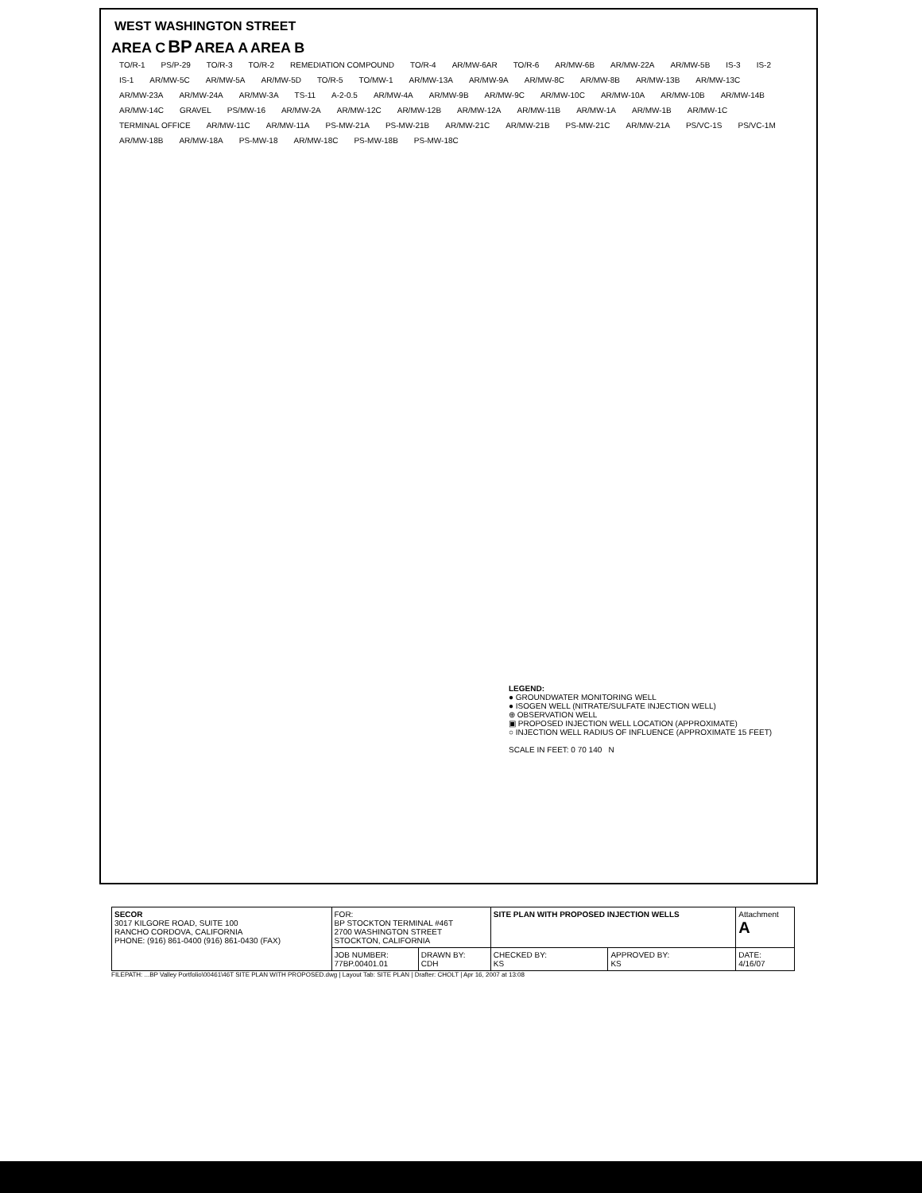WEST WASHINGTON STREET
AREA C BP AREA A AREA B
TO/R-1 PS/P-29 TO/R-3 TO/R-2 REMEDIATION COMPOUND TO/R-4 AR/MW-6AR TO/R-6 AR/MW-6B AR/MW-22A AR/MW-5B IS-3 IS-2 IS-1 AR/MW-5C AR/MW-5A AR/MW-5D TO/R-5 TO/MW-1 AR/MW-13A AR/MW-9A AR/MW-8C AR/MW-8B AR/MW-13B AR/MW-13C AR/MW-23A AR/MW-24A AR/MW-3A TS-11 A-2-0.5 AR/MW-4A AR/MW-9B AR/MW-9C AR/MW-10C AR/MW-10A AR/MW-10B AR/MW-14B AR/MW-14C GRAVEL PS/MW-16 AR/MW-2A AR/MW-12C AR/MW-12B AR/MW-12A AR/MW-11B AR/MW-1A AR/MW-1B AR/MW-1C TERMINAL OFFICE AR/MW-11C AR/MW-11A PS-MW-21A PS-MW-21B AR/MW-21C AR/MW-21B PS-MW-21C AR/MW-21A PS/VC-1S PS/VC-1M AR/MW-18B AR/MW-18A PS-MW-18 AR/MW-18C PS-MW-18B PS-MW-18C
LEGEND:
● GROUNDWATER MONITORING WELL
● ISOGEN WELL (NITRATE/SULFATE INJECTION WELL)
⊕ OBSERVATION WELL
▣ PROPOSED INJECTION WELL LOCATION (APPROXIMATE)
○ INJECTION WELL RADIUS OF INFLUENCE (APPROXIMATE 15 FEET)
SCALE IN FEET: 0 70 140 N
| SECOR 3017 KILGORE ROAD, SUITE 100 RANCHO CORDOVA, CALIFORNIA PHONE: (916) 861-0400 (916) 861-0430 (FAX) | FOR: BP STOCKTON TERMINAL #46T 2700 WASHINGTON STREET STOCKTON, CALIFORNIA | | SITE PLAN WITH PROPOSED INJECTION WELLS | | Attachment A |
| | JOB NUMBER: 77BP.00401.01 | DRAWN BY: CDH | CHECKED BY: KS | APPROVED BY: KS | DATE: 4/16/07 |
FILEPATH: ...BP Valley Portfolio\00461\46T SITE PLAN WITH PROPOSED.dwg | Layout Tab: SITE PLAN | Drafter: CHOLT | Apr 16, 2007 at 13:08